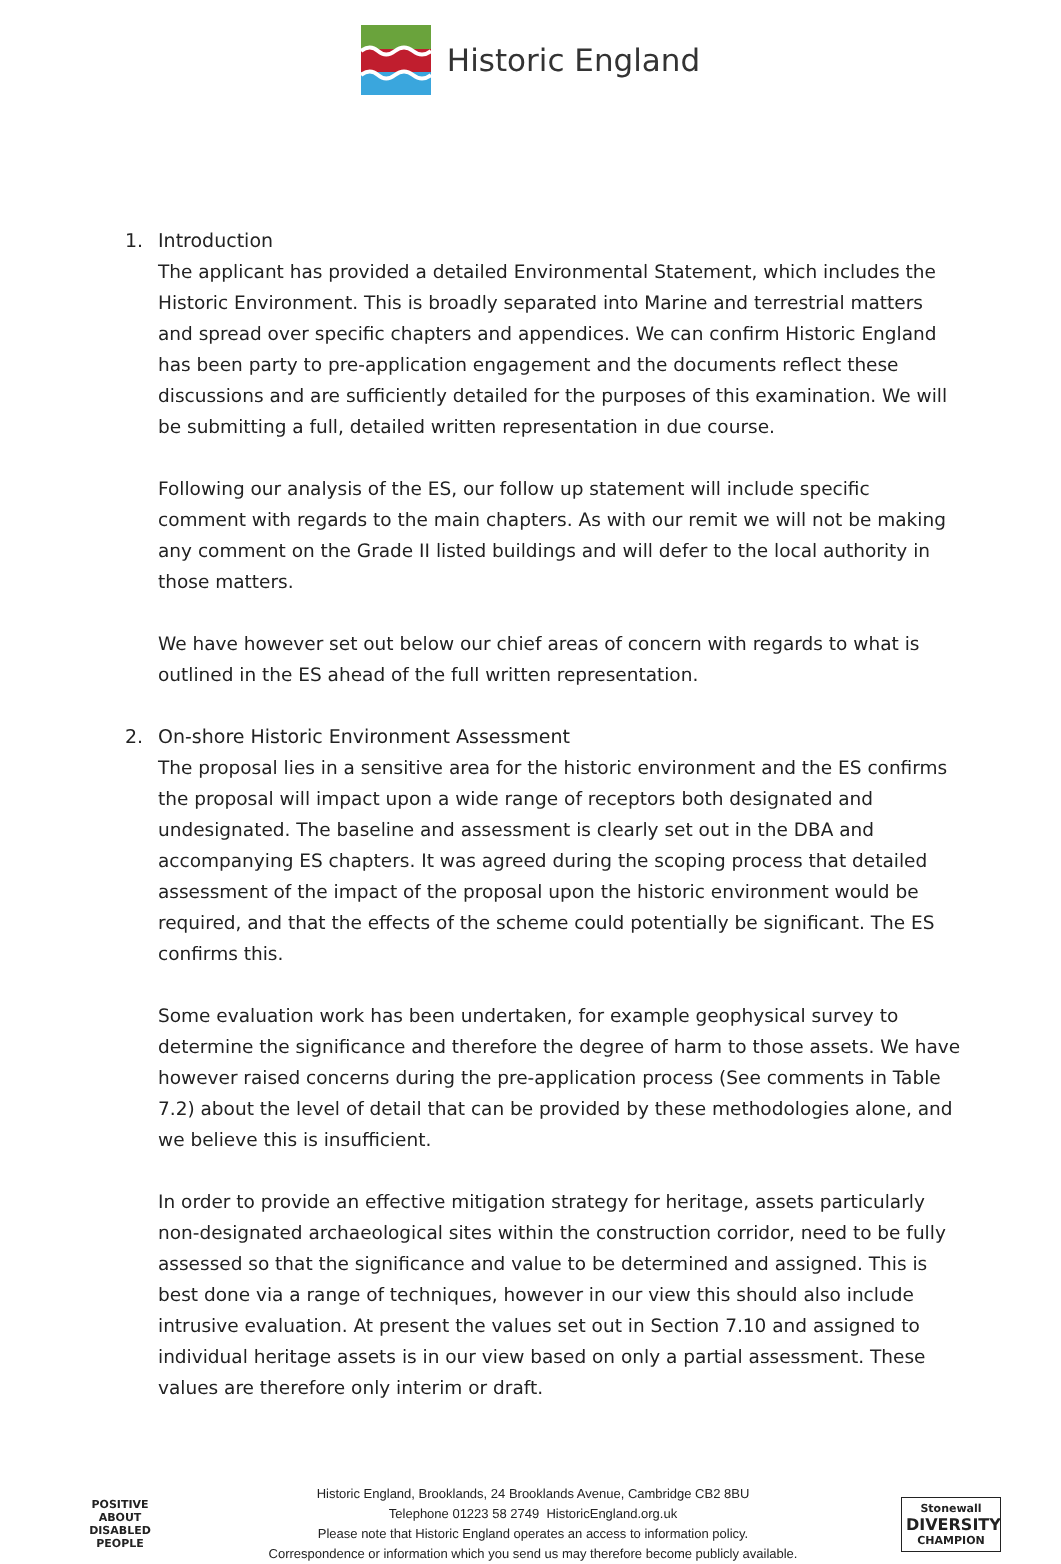Historic England
1. Introduction
The applicant has provided a detailed Environmental Statement, which includes the Historic Environment. This is broadly separated into Marine and terrestrial matters and spread over specific chapters and appendices. We can confirm Historic England has been party to pre-application engagement and the documents reflect these discussions and are sufficiently detailed for the purposes of this examination. We will be submitting a full, detailed written representation in due course.
Following our analysis of the ES, our follow up statement will include specific comment with regards to the main chapters. As with our remit we will not be making any comment on the Grade II listed buildings and will defer to the local authority in those matters.
We have however set out below our chief areas of concern with regards to what is outlined in the ES ahead of the full written representation.
2. On-shore Historic Environment Assessment
The proposal lies in a sensitive area for the historic environment and the ES confirms the proposal will impact upon a wide range of receptors both designated and undesignated. The baseline and assessment is clearly set out in the DBA and accompanying ES chapters. It was agreed during the scoping process that detailed assessment of the impact of the proposal upon the historic environment would be required, and that the effects of the scheme could potentially be significant. The ES confirms this.
Some evaluation work has been undertaken, for example geophysical survey to determine the significance and therefore the degree of harm to those assets. We have however raised concerns during the pre-application process (See comments in Table 7.2) about the level of detail that can be provided by these methodologies alone, and we believe this is insufficient.
In order to provide an effective mitigation strategy for heritage, assets particularly non-designated archaeological sites within the construction corridor, need to be fully assessed so that the significance and value to be determined and assigned. This is best done via a range of techniques, however in our view this should also include intrusive evaluation. At present the values set out in Section 7.10 and assigned to individual heritage assets is in our view based on only a partial assessment. These values are therefore only interim or draft.
POSITIVE ABOUT DISABLED PEOPLE
Historic England, Brooklands, 24 Brooklands Avenue, Cambridge CB2 8BU
Telephone 01223 58 2749 HistoricEngland.org.uk
Please note that Historic England operates an access to information policy.
Correspondence or information which you send us may therefore become publicly available.
Stonewall
DIVERSITY
CHAMPION